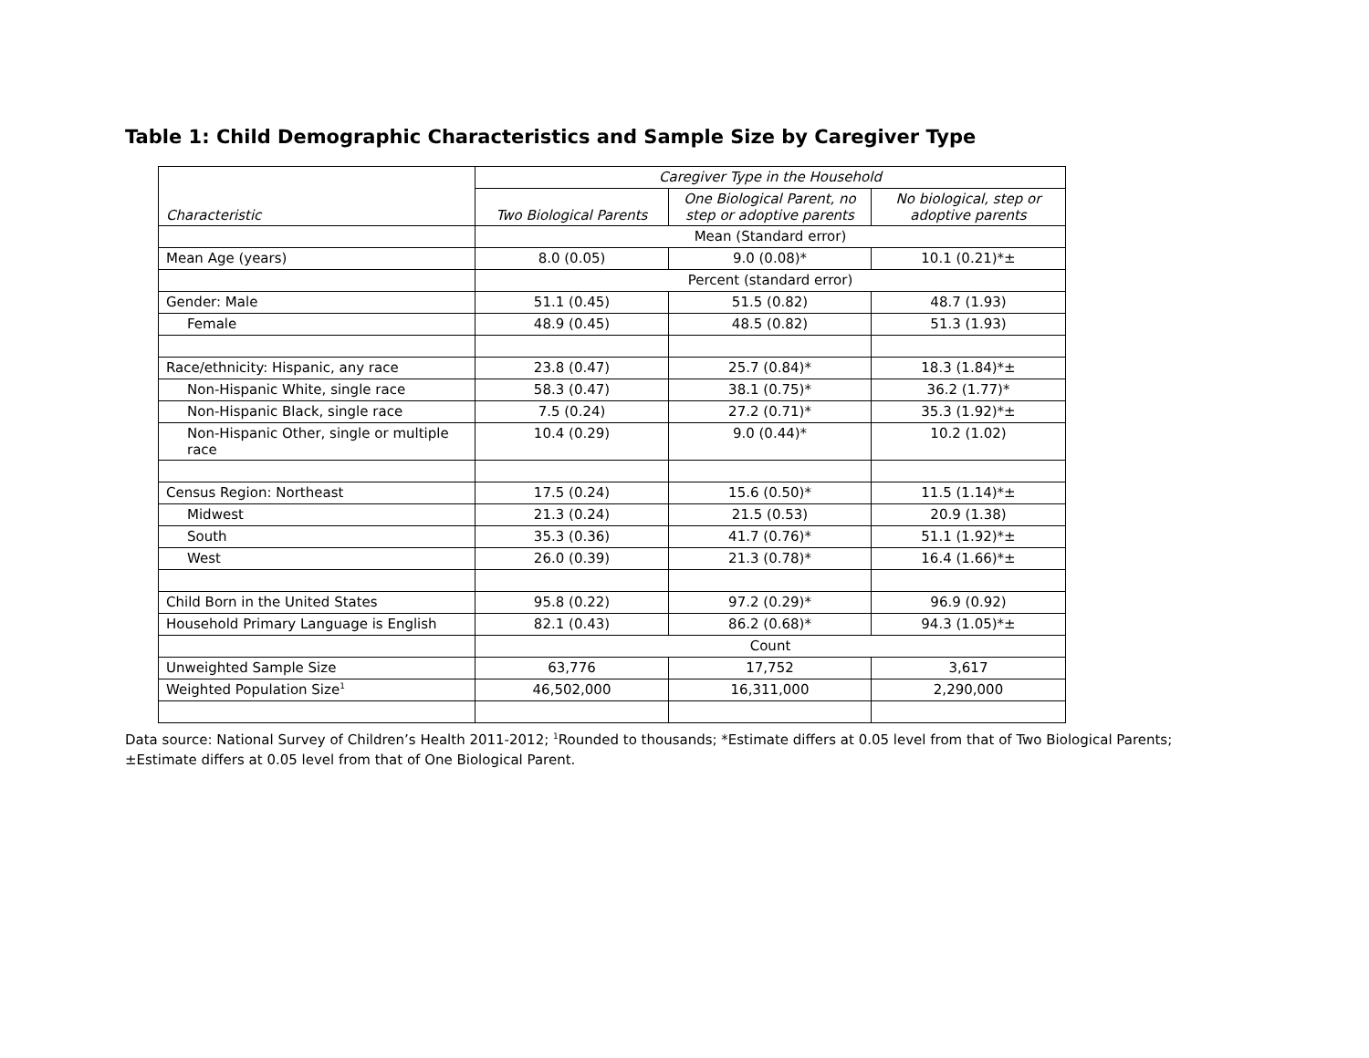Table 1: Child Demographic Characteristics and Sample Size by Caregiver Type
| Characteristic | Caregiver Type in the Household | | |
| --- | --- | --- | --- |
| | Two Biological Parents | One Biological Parent, no step or adoptive parents | No biological, step or adoptive parents |
| | Mean (Standard error) | | |
| Mean Age (years) | 8.0 (0.05) | 9.0 (0.08)* | 10.1 (0.21)*± |
| | Percent (standard error) | | |
| Gender: Male | 51.1 (0.45) | 51.5 (0.82) | 48.7 (1.93) |
| Female | 48.9 (0.45) | 48.5 (0.82) | 51.3 (1.93) |
| Race/ethnicity: Hispanic, any race | 23.8 (0.47) | 25.7 (0.84)* | 18.3 (1.84)*± |
| Non-Hispanic White, single race | 58.3 (0.47) | 38.1 (0.75)* | 36.2 (1.77)* |
| Non-Hispanic Black, single race | 7.5 (0.24) | 27.2 (0.71)* | 35.3 (1.92)*± |
| Non-Hispanic Other, single or multiple race | 10.4 (0.29) | 9.0 (0.44)* | 10.2 (1.02) |
| Census Region: Northeast | 17.5 (0.24) | 15.6 (0.50)* | 11.5 (1.14)*± |
| Midwest | 21.3 (0.24) | 21.5 (0.53) | 20.9 (1.38) |
| South | 35.3 (0.36) | 41.7 (0.76)* | 51.1 (1.92)*± |
| West | 26.0 (0.39) | 21.3 (0.78)* | 16.4 (1.66)*± |
| Child Born in the United States | 95.8 (0.22) | 97.2 (0.29)* | 96.9 (0.92) |
| Household Primary Language is English | 82.1 (0.43) | 86.2 (0.68)* | 94.3 (1.05)*± |
| | Count | | |
| Unweighted Sample Size | 63,776 | 17,752 | 3,617 |
| Weighted Population Size<sup>1</sup> | 46,502,000 | 16,311,000 | 2,290,000 |
Data source: National Survey of Children’s Health 2011-2012; <sup>1</sup>Rounded to thousands; *Estimate differs at 0.05 level from that of Two Biological Parents; ±Estimate differs at 0.05 level from that of One Biological Parent.